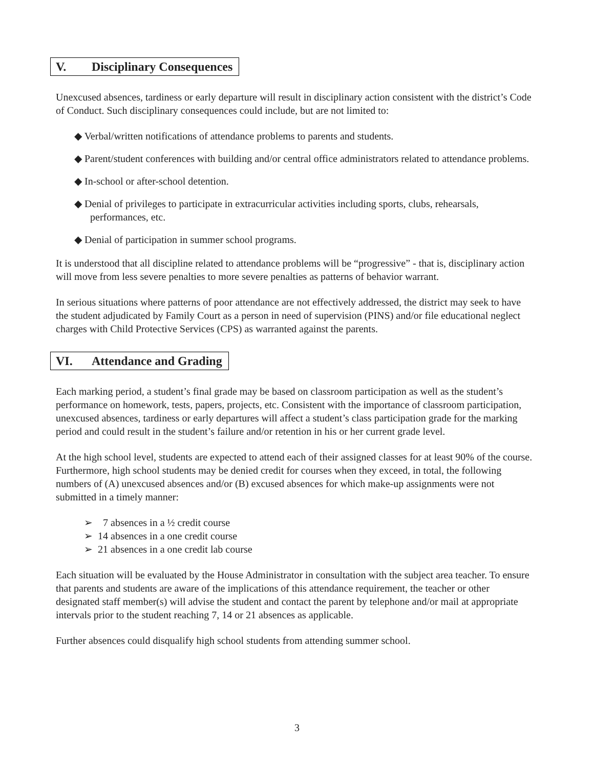V. Disciplinary Consequences
Unexcused absences, tardiness or early departure will result in disciplinary action consistent with the district’s Code of Conduct. Such disciplinary consequences could include, but are not limited to:
◆ Verbal/written notifications of attendance problems to parents and students.
◆ Parent/student conferences with building and/or central office administrators related to attendance problems.
◆ In-school or after-school detention.
◆ Denial of privileges to participate in extracurricular activities including sports, clubs, rehearsals, performances, etc.
◆ Denial of participation in summer school programs.
It is understood that all discipline related to attendance problems will be “progressive” - that is, disciplinary action will move from less severe penalties to more severe penalties as patterns of behavior warrant.
In serious situations where patterns of poor attendance are not effectively addressed, the district may seek to have the student adjudicated by Family Court as a person in need of supervision (PINS) and/or file educational neglect charges with Child Protective Services (CPS) as warranted against the parents.
VI. Attendance and Grading
Each marking period, a student’s final grade may be based on classroom participation as well as the student’s performance on homework, tests, papers, projects, etc. Consistent with the importance of classroom participation, unexcused absences, tardiness or early departures will affect a student’s class participation grade for the marking period and could result in the student’s failure and/or retention in his or her current grade level.
At the high school level, students are expected to attend each of their assigned classes for at least 90% of the course. Furthermore, high school students may be denied credit for courses when they exceed, in total, the following numbers of (A) unexcused absences and/or (B) excused absences for which make-up assignments were not submitted in a timely manner:
➢ 7 absences in a ½ credit course
➢ 14 absences in a one credit course
➢ 21 absences in a one credit lab course
Each situation will be evaluated by the House Administrator in consultation with the subject area teacher. To ensure that parents and students are aware of the implications of this attendance requirement, the teacher or other designated staff member(s) will advise the student and contact the parent by telephone and/or mail at appropriate intervals prior to the student reaching 7, 14 or 21 absences as applicable.
Further absences could disqualify high school students from attending summer school.
3